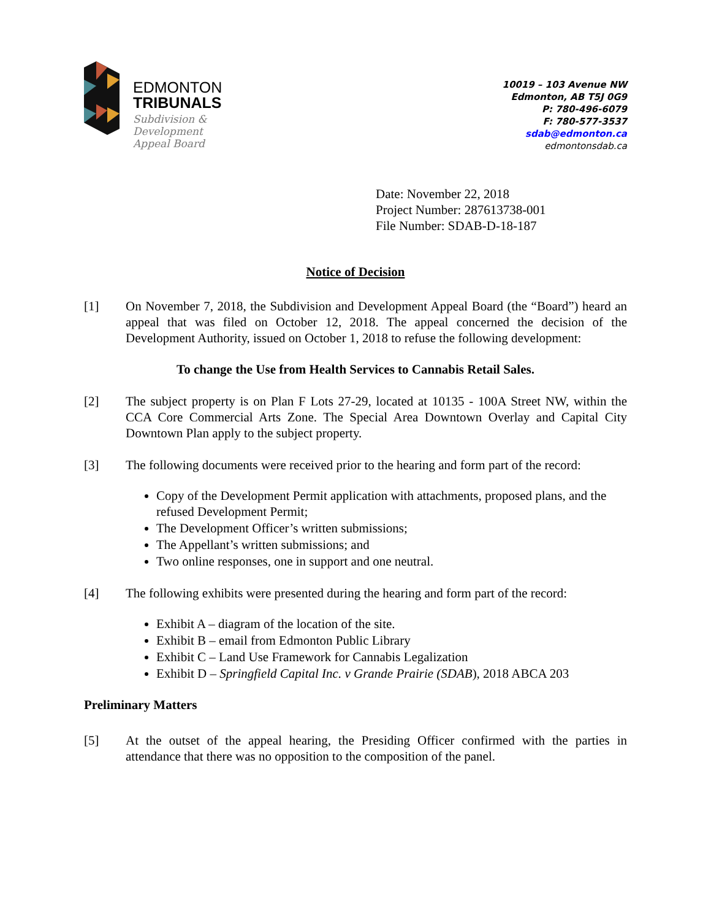EDMONTON
TRIBUNALS
Subdivision &
Development
Appeal Board
10019 – 103 Avenue NW
Edmonton, AB T5J 0G9
P: 780-496-6079
F: 780-577-3537
sdab@edmonton.ca
edmontonsdab.ca
Date: November 22, 2018
Project Number: 287613738-001
File Number: SDAB-D-18-187
Notice of Decision
[1] On November 7, 2018, the Subdivision and Development Appeal Board (the “Board”) heard an appeal that was filed on October 12, 2018. The appeal concerned the decision of the Development Authority, issued on October 1, 2018 to refuse the following development:
To change the Use from Health Services to Cannabis Retail Sales.
[2] The subject property is on Plan F Lots 27-29, located at 10135 - 100A Street NW, within the CCA Core Commercial Arts Zone. The Special Area Downtown Overlay and Capital City Downtown Plan apply to the subject property.
[3] The following documents were received prior to the hearing and form part of the record:
Copy of the Development Permit application with attachments, proposed plans, and the refused Development Permit;
The Development Officer’s written submissions;
The Appellant’s written submissions; and
Two online responses, one in support and one neutral.
[4] The following exhibits were presented during the hearing and form part of the record:
Exhibit A – diagram of the location of the site.
Exhibit B – email from Edmonton Public Library
Exhibit C – Land Use Framework for Cannabis Legalization
Exhibit D – Springfield Capital Inc. v Grande Prairie (SDAB), 2018 ABCA 203
Preliminary Matters
[5] At the outset of the appeal hearing, the Presiding Officer confirmed with the parties in attendance that there was no opposition to the composition of the panel.